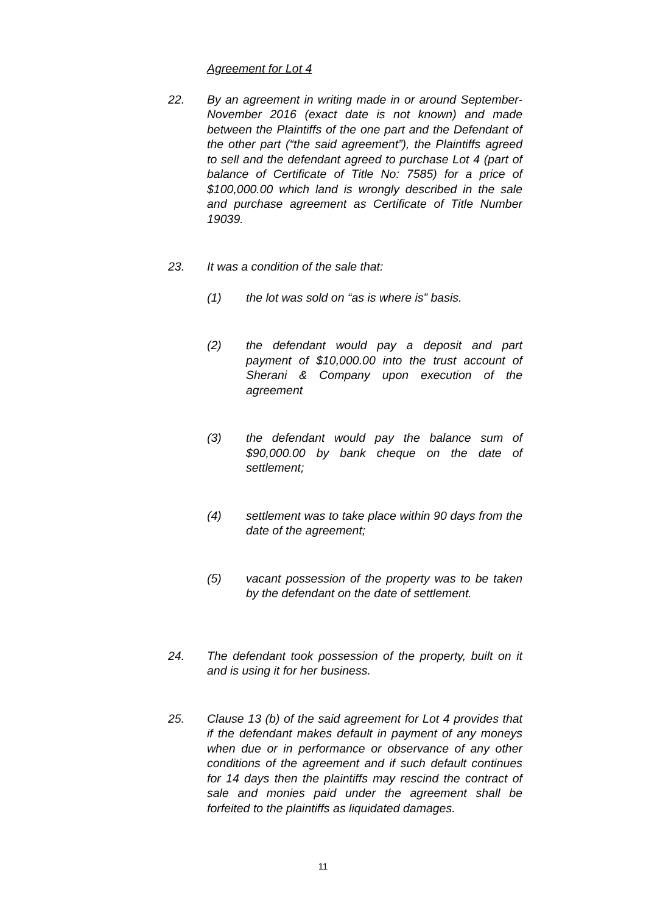Agreement for Lot 4
22. By an agreement in writing made in or around September-November 2016 (exact date is not known) and made between the Plaintiffs of the one part and the Defendant of the other part (“the said agreement”), the Plaintiffs agreed to sell and the defendant agreed to purchase Lot 4 (part of balance of Certificate of Title No: 7585) for a price of $100,000.00 which land is wrongly described in the sale and purchase agreement as Certificate of Title Number 19039.
23. It was a condition of the sale that:
(1) the lot was sold on “as is where is” basis.
(2) the defendant would pay a deposit and part payment of $10,000.00 into the trust account of Sherani & Company upon execution of the agreement
(3) the defendant would pay the balance sum of $90,000.00 by bank cheque on the date of settlement;
(4) settlement was to take place within 90 days from the date of the agreement;
(5) vacant possession of the property was to be taken by the defendant on the date of settlement.
24. The defendant took possession of the property, built on it and is using it for her business.
25. Clause 13 (b) of the said agreement for Lot 4 provides that if the defendant makes default in payment of any moneys when due or in performance or observance of any other conditions of the agreement and if such default continues for 14 days then the plaintiffs may rescind the contract of sale and monies paid under the agreement shall be forfeited to the plaintiffs as liquidated damages.
11